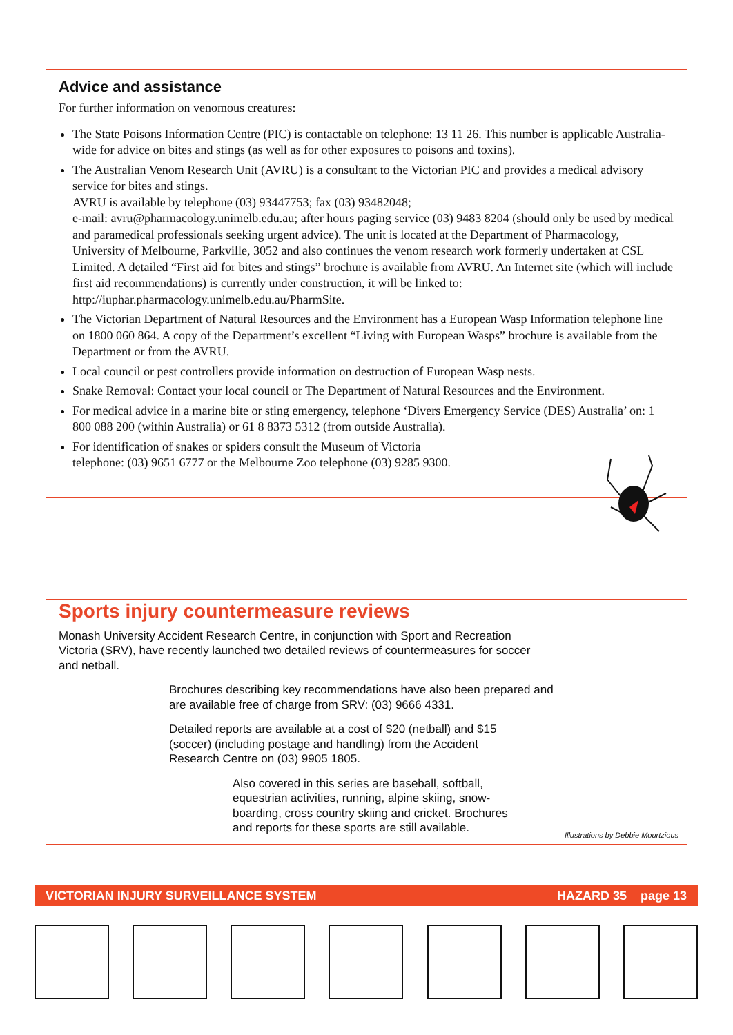Advice and assistance
For further information on venomous creatures:
The State Poisons Information Centre (PIC) is contactable on telephone: 13 11 26. This number is applicable Australia-wide for advice on bites and stings (as well as for other exposures to poisons and toxins).
The Australian Venom Research Unit (AVRU) is a consultant to the Victorian PIC and provides a medical advisory service for bites and stings.
AVRU is available by telephone (03) 93447753; fax (03) 93482048;
e-mail: avru@pharmacology.unimelb.edu.au; after hours paging service (03) 9483 8204 (should only be used by medical and paramedical professionals seeking urgent advice). The unit is located at the Department of Pharmacology, University of Melbourne, Parkville, 3052 and also continues the venom research work formerly undertaken at CSL Limited. A detailed “First aid for bites and stings” brochure is available from AVRU. An Internet site (which will include first aid recommendations) is currently under construction, it will be linked to: http://iuphar.pharmacology.unimelb.edu.au/PharmSite.
The Victorian Department of Natural Resources and the Environment has a European Wasp Information telephone line on 1800 060 864. A copy of the Department’s excellent “Living with European Wasps” brochure is available from the Department or from the AVRU.
Local council or pest controllers provide information on destruction of European Wasp nests.
Snake Removal: Contact your local council or The Department of Natural Resources and the Environment.
For medical advice in a marine bite or sting emergency, telephone ‘Divers Emergency Service (DES) Australia’ on: 1 800 088 200 (within Australia) or 61 8 8373 5312 (from outside Australia).
For identification of snakes or spiders consult the Museum of Victoria
telephone: (03) 9651 6777 or the Melbourne Zoo telephone (03) 9285 9300.
Sports injury countermeasure reviews
Monash University Accident Research Centre, in conjunction with Sport and Recreation Victoria (SRV), have recently launched two detailed reviews of countermeasures for soccer and netball.
Brochures describing key recommendations have also been prepared and are available free of charge from SRV: (03) 9666 4331.
Detailed reports are available at a cost of $20 (netball) and $15 (soccer) (including postage and handling) from the Accident Research Centre on (03) 9905 1805.
Also covered in this series are baseball, softball, equestrian activities, running, alpine skiing, snow-boarding, cross country skiing and cricket. Brochures and reports for these sports are still available.
Illustrations by Debbie Mourtzious
VICTORIAN INJURY SURVEILLANCE SYSTEM HAZARD 35 page 13